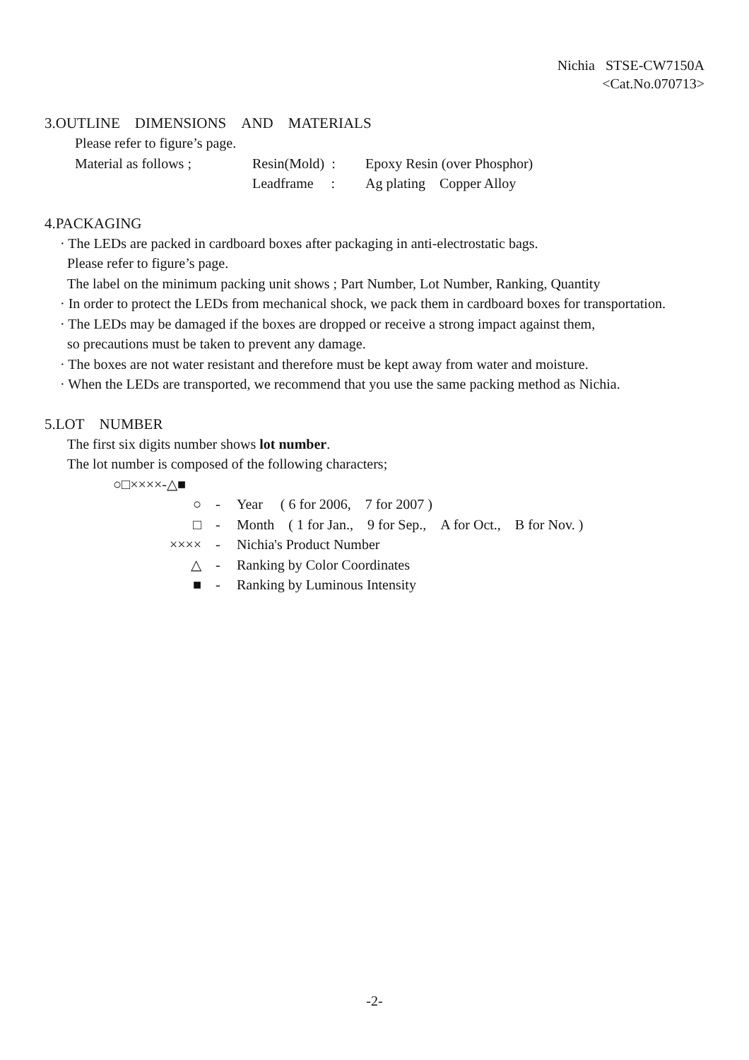Nichia STSE-CW7150A
<Cat.No.070713>
3.OUTLINE DIMENSIONS AND MATERIALS
Please refer to figure’s page.
| Material as follows ; | Resin(Mold) : | Epoxy Resin (over Phosphor) |
| | Leadframe : | Ag plating Copper Alloy |
4.PACKAGING
· The LEDs are packed in cardboard boxes after packaging in anti-electrostatic bags.
Please refer to figure’s page.
The label on the minimum packing unit shows ; Part Number, Lot Number, Ranking, Quantity
· In order to protect the LEDs from mechanical shock, we pack them in cardboard boxes for transportation.
· The LEDs may be damaged if the boxes are dropped or receive a strong impact against them,
so precautions must be taken to prevent any damage.
· The boxes are not water resistant and therefore must be kept away from water and moisture.
· When the LEDs are transported, we recommend that you use the same packing method as Nichia.
5.LOT NUMBER
The first six digits number shows lot number.
The lot number is composed of the following characters;
○□××××-△■
| ○ | - | Year ( 6 for 2006, 7 for 2007 ) |
| □ | - | Month ( 1 for Jan., 9 for Sep., A for Oct., B for Nov. ) |
| ×××× | - | Nichia's Product Number |
| △ | - | Ranking by Color Coordinates |
| ■ | - | Ranking by Luminous Intensity |
-2-